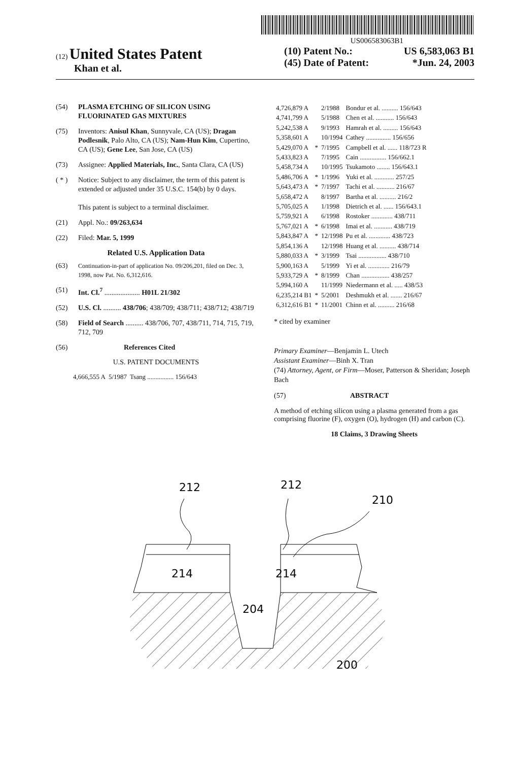US006583063B1
(12) United States Patent
Khan et al.
(10) Patent No.: US 6,583,063 B1
(45) Date of Patent: *Jun. 24, 2003
(54) PLASMA ETCHING OF SILICON USING FLUORINATED GAS MIXTURES
(75) Inventors: Anisul Khan, Sunnyvale, CA (US); Dragan Podlesnik, Palo Alto, CA (US); Nam-Hun Kim, Cupertino, CA (US); Gene Lee, San Jose, CA (US)
(73) Assignee: Applied Materials, Inc., Santa Clara, CA (US)
( * ) Notice: Subject to any disclaimer, the term of this patent is extended or adjusted under 35 U.S.C. 154(b) by 0 days.
This patent is subject to a terminal disclaimer.
(21) Appl. No.: 09/263,634
(22) Filed: Mar. 5, 1999
Related U.S. Application Data
(63) Continuation-in-part of application No. 09/206,201, filed on Dec. 3, 1998, now Pat. No. 6,312,616.
(51) Int. Cl.<sup>7</sup> .................... H01L 21/302
(52) U.S. Cl. .......... 438/706; 438/709; 438/711; 438/712; 438/719
(58) Field of Search .......... 438/706, 707, 438/711, 714, 715, 719, 712, 709
(56) References Cited
U.S. PATENT DOCUMENTS
| 4,666,555 A | 5/1987 | Tsang ................ 156/643 |
| 4,726,879 A | | 2/1988 | Bondur et al. .......... 156/643 |
| 4,741,799 A | | 5/1988 | Chen et al. ........... 156/643 |
| 5,242,538 A | | 9/1993 | Hamrah et al. ......... 156/643 |
| 5,358,601 A | | 10/1994 | Cathey ............... 156/656 |
| 5,429,070 A | * | 7/1995 | Campbell et al. ...... 118/723 R |
| 5,433,823 A | | 7/1995 | Cain ................ 156/662.1 |
| 5,458,734 A | | 10/1995 | Tsukamoto ........ 156/643.1 |
| 5,486,706 A | * | 1/1996 | Yuki et al. ............ 257/25 |
| 5,643,473 A | * | 7/1997 | Tachi et al. ........... 216/67 |
| 5,658,472 A | | 8/1997 | Bartha et al. .......... 216/2 |
| 5,705,025 A | | 1/1998 | Dietrich et al. ...... 156/643.1 |
| 5,759,921 A | | 6/1998 | Rostoker ............. 438/711 |
| 5,767,021 A | * | 6/1998 | Imai et al. ........... 438/719 |
| 5,843,847 A | * | 12/1998 | Pu et al. ............. 438/723 |
| 5,854,136 A | | 12/1998 | Huang et al. .......... 438/714 |
| 5,880,033 A | * | 3/1999 | Tsai ................. 438/710 |
| 5,900,163 A | | 5/1999 | Yi et al. ............. 216/79 |
| 5,933,729 A | * | 8/1999 | Chan ................. 438/257 |
| 5,994,160 A | | 11/1999 | Niedermann et al. ..... 438/53 |
| 6,235,214 B1 | * | 5/2001 | Deshmukh et al. ....... 216/67 |
| 6,312,616 B1 | * | 11/2001 | Chinn et al. .......... 216/68 |
* cited by examiner
Primary Examiner—Benjamin L. Utech
Assistant Examiner—Binh X. Tran
(74) Attorney, Agent, or Firm—Moser, Patterson & Sheridan; Joseph Bach
(57) ABSTRACT
A method of etching silicon using a plasma generated from a gas comprising fluorine (F), oxygen (O), hydrogen (H) and carbon (C).
18 Claims, 3 Drawing Sheets
212
212
210
214
214
204
200